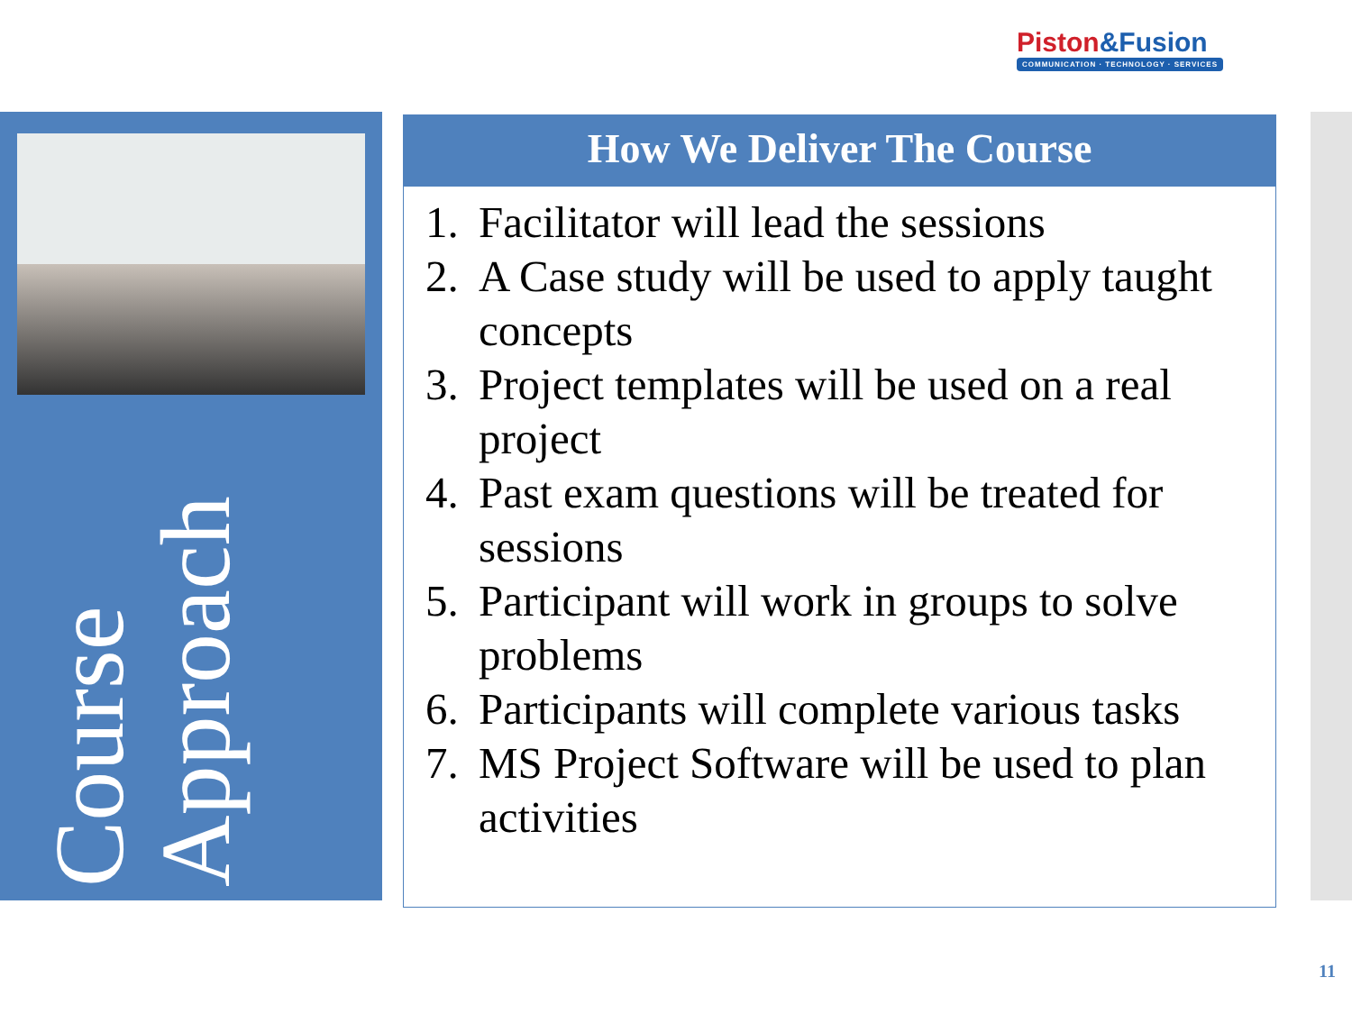Piston&Fusion
COMMUNICATION · TECHNOLOGY · SERVICES
Course Approach
How We Deliver The Course
1. Facilitator will lead the sessions
2. A Case study will be used to apply taught concepts
3. Project templates will be used on a real project
4. Past exam questions will be treated for sessions
5. Participant will work in groups to solve problems
6. Participants will complete various tasks
7. MS Project Software will be used to plan activities
11